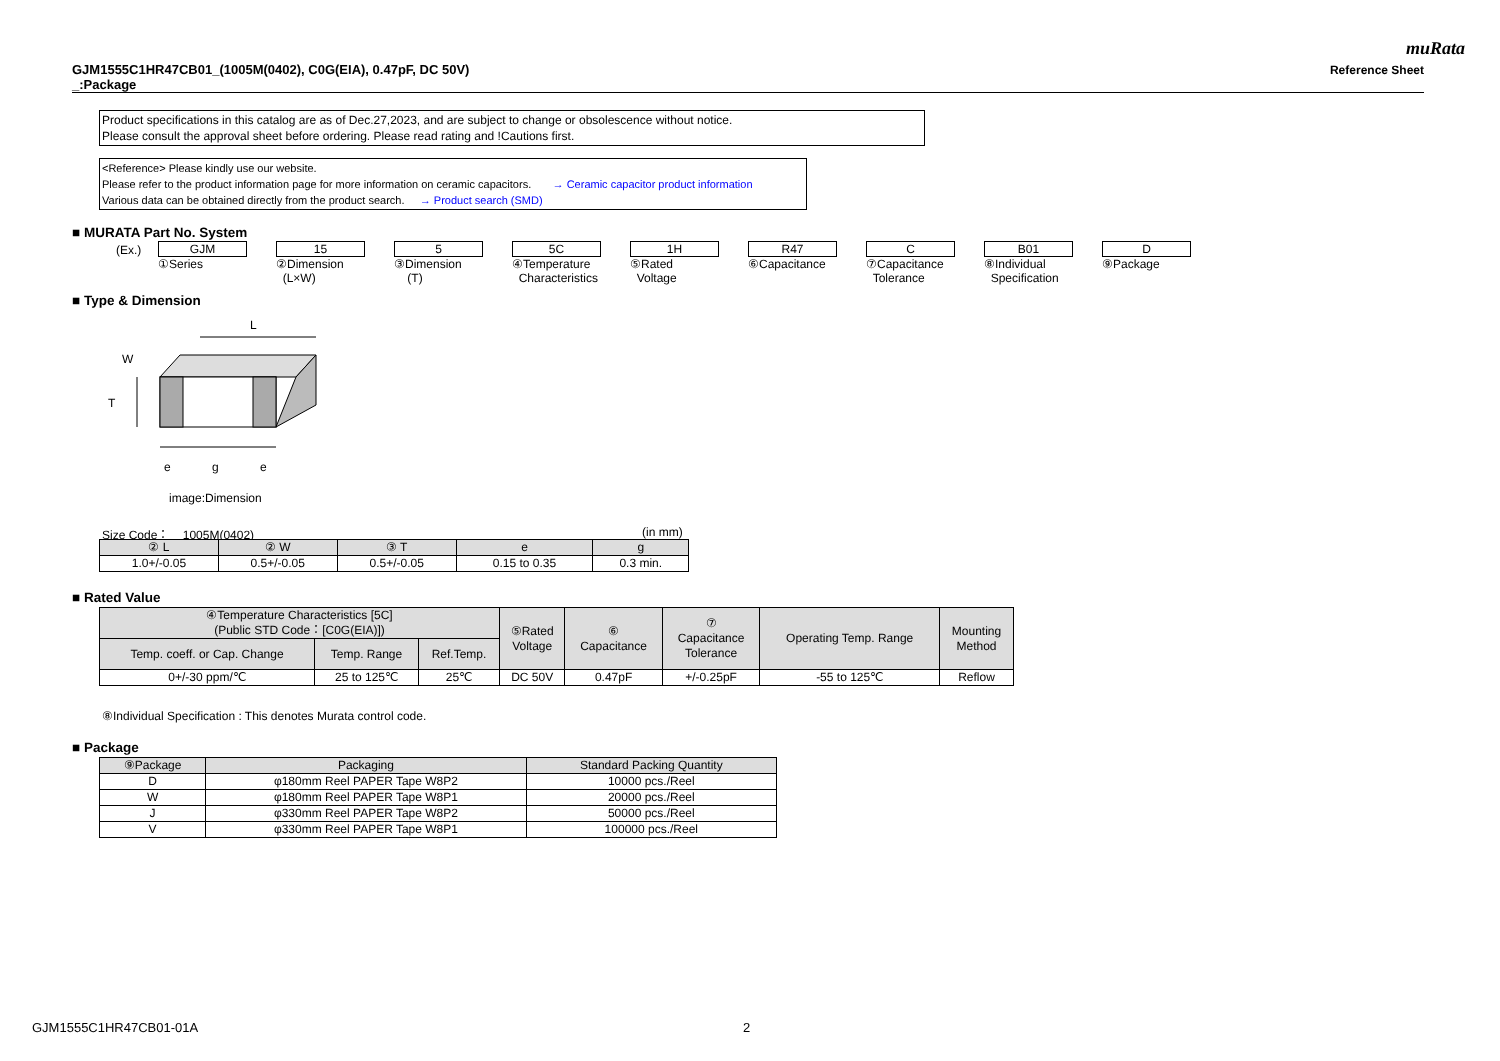muRata
GJM1555C1HR47CB01_(1005M(0402), C0G(EIA), 0.47pF, DC 50V)
_:Package
Reference Sheet
Product specifications in this catalog are as of Dec.27,2023, and are subject to change or obsolescence without notice.
Please consult the approval sheet before ordering. Please read rating and !Cautions first.
<Reference> Please kindly use our website.
Please refer to the product information page for more information on ceramic capacitors. → Ceramic capacitor product information
Various data can be obtained directly from the product search. → Product search (SMD)
■ MURATA Part No. System
(Ex.)
GJM
①Series
15
②Dimension
(L×W)
5
③Dimension
(T)
5C
④Temperature
Characteristics
1H
⑤Rated
Voltage
R47
⑥Capacitance
C
⑦Capacitance
Tolerance
B01
⑧Individual
Specification
D
⑨Package
■ Type & Dimension
L
W
T
e
g
e
image:Dimension
Size Code： 1005M(0402) (in mm)
| ② L | ② W | ③ T | e | g |
| --- | --- | --- | --- | --- |
| 1.0+/-0.05 | 0.5+/-0.05 | 0.5+/-0.05 | 0.15 to 0.35 | 0.3 min. |
■ Rated Value
| ④Temperature Characteristics [5C] (Public STD Code：[C0G(EIA)]) | | | ⑤Rated Voltage | ⑥ Capacitance | ⑦ Capacitance Tolerance | Operating Temp. Range | Mounting Method |
| --- | --- | --- | --- | --- | --- | --- | --- |
| Temp. coeff. or Cap. Change | Temp. Range | Ref.Temp. | | | | | |
| 0+/-30 ppm/℃ | 25 to 125℃ | 25℃ | DC 50V | 0.47pF | +/-0.25pF | -55 to 125℃ | Reflow |
⑧Individual Specification : This denotes Murata control code.
■ Package
| ⑨Package | Packaging | Standard Packing Quantity |
| --- | --- | --- |
| D | φ180mm Reel PAPER Tape W8P2 | 10000 pcs./Reel |
| W | φ180mm Reel PAPER Tape W8P1 | 20000 pcs./Reel |
| J | φ330mm Reel PAPER Tape W8P2 | 50000 pcs./Reel |
| V | φ330mm Reel PAPER Tape W8P1 | 100000 pcs./Reel |
GJM1555C1HR47CB01-01A 2